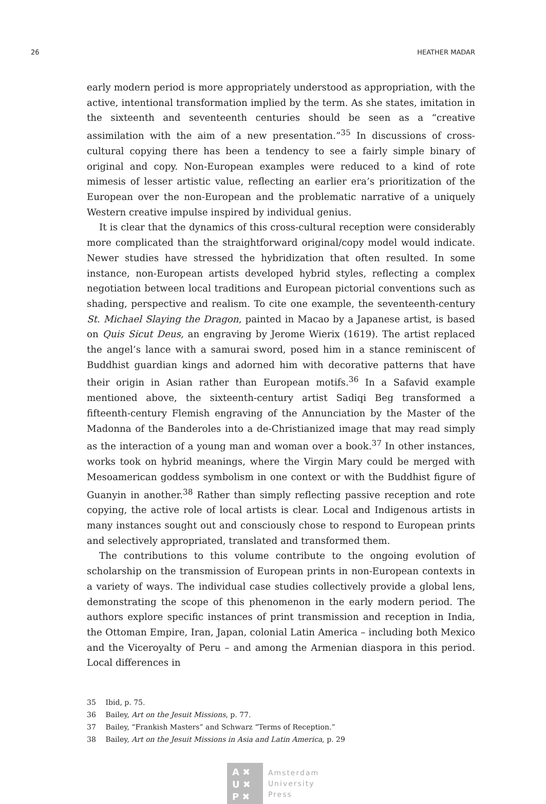26 HEATHER MADAR
early modern period is more appropriately understood as appropriation, with the active, intentional transformation implied by the term. As she states, imitation in the sixteenth and seventeenth centuries should be seen as a “creative assimilation with the aim of a new presentation.”<sup>35</sup> In discussions of cross-cultural copying there has been a tendency to see a fairly simple binary of original and copy. Non-European examples were reduced to a kind of rote mimesis of lesser artistic value, reflecting an earlier era’s prioritization of the European over the non-European and the problematic narrative of a uniquely Western creative impulse inspired by individual genius.
It is clear that the dynamics of this cross-cultural reception were considerably more complicated than the straightforward original/copy model would indicate. Newer studies have stressed the hybridization that often resulted. In some instance, non-European artists developed hybrid styles, reflecting a complex negotiation between local traditions and European pictorial conventions such as shading, perspective and realism. To cite one example, the seventeenth-century St. Michael Slaying the Dragon, painted in Macao by a Japanese artist, is based on Quis Sicut Deus, an engraving by Jerome Wierix (1619). The artist replaced the angel’s lance with a samurai sword, posed him in a stance reminiscent of Buddhist guardian kings and adorned him with decorative patterns that have their origin in Asian rather than European motifs.<sup>36</sup> In a Safavid example mentioned above, the sixteenth-century artist Sadiqi Beg transformed a fifteenth-century Flemish engraving of the Annunciation by the Master of the Madonna of the Banderoles into a de-Christianized image that may read simply as the interaction of a young man and woman over a book.<sup>37</sup> In other instances, works took on hybrid meanings, where the Virgin Mary could be merged with Mesoamerican goddess symbolism in one context or with the Buddhist figure of Guanyin in another.<sup>38</sup> Rather than simply reflecting passive reception and rote copying, the active role of local artists is clear. Local and Indigenous artists in many instances sought out and consciously chose to respond to European prints and selectively appropriated, translated and transformed them.
The contributions to this volume contribute to the ongoing evolution of scholarship on the transmission of European prints in non-European contexts in a variety of ways. The individual case studies collectively provide a global lens, demonstrating the scope of this phenomenon in the early modern period. The authors explore specific instances of print transmission and reception in India, the Ottoman Empire, Iran, Japan, colonial Latin America – including both Mexico and the Viceroyalty of Peru – and among the Armenian diaspora in this period. Local differences in
35 Ibid, p. 75.
36 Bailey, Art on the Jesuit Missions, p. 77.
37 Bailey, “Frankish Masters” and Schwarz “Terms of Reception.”
38 Bailey, Art on the Jesuit Missions in Asia and Latin America, p. 29
A ✖
U ✖
P ✖
Amsterdam
University
Press